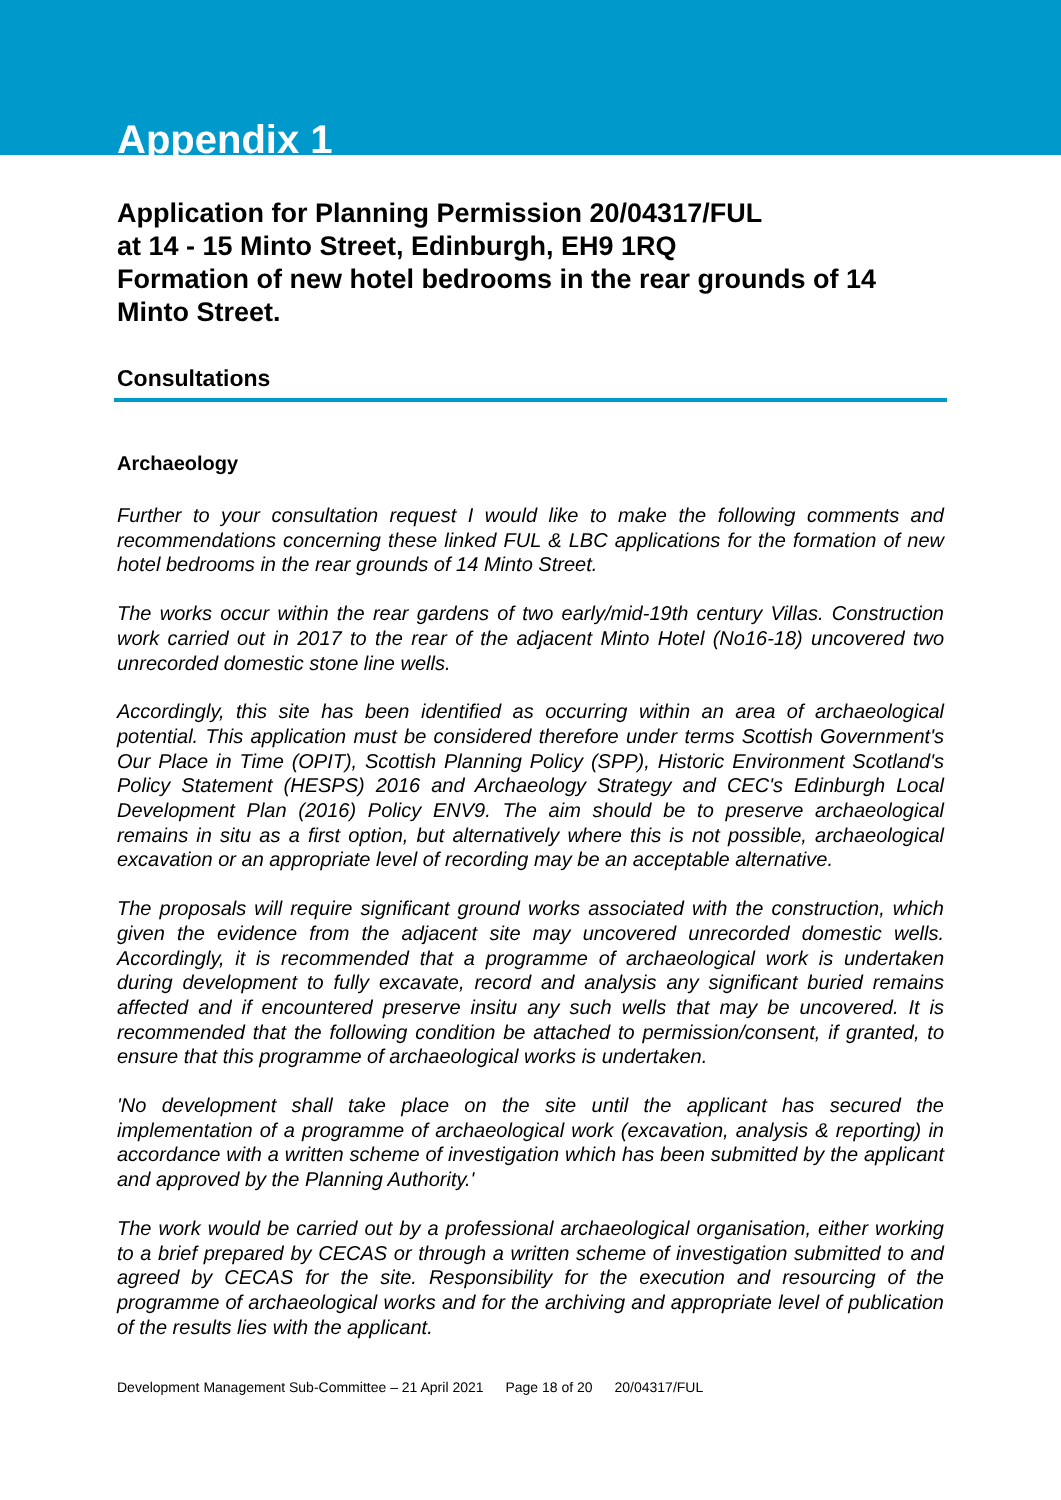Appendix 1
Application for Planning Permission 20/04317/FUL
at 14 - 15 Minto Street, Edinburgh, EH9 1RQ
Formation of new hotel bedrooms in the rear grounds of 14 Minto Street.
Consultations
Archaeology
Further to your consultation request I would like to make the following comments and recommendations concerning these linked FUL & LBC applications for the formation of new hotel bedrooms in the rear grounds of 14 Minto Street.
The works occur within the rear gardens of two early/mid-19th century Villas. Construction work carried out in 2017 to the rear of the adjacent Minto Hotel (No16-18) uncovered two unrecorded domestic stone line wells.
Accordingly, this site has been identified as occurring within an area of archaeological potential. This application must be considered therefore under terms Scottish Government's Our Place in Time (OPIT), Scottish Planning Policy (SPP), Historic Environment Scotland's Policy Statement (HESPS) 2016 and Archaeology Strategy and CEC's Edinburgh Local Development Plan (2016) Policy ENV9. The aim should be to preserve archaeological remains in situ as a first option, but alternatively where this is not possible, archaeological excavation or an appropriate level of recording may be an acceptable alternative.
The proposals will require significant ground works associated with the construction, which given the evidence from the adjacent site may uncovered unrecorded domestic wells. Accordingly, it is recommended that a programme of archaeological work is undertaken during development to fully excavate, record and analysis any significant buried remains affected and if encountered preserve insitu any such wells that may be uncovered. It is recommended that the following condition be attached to permission/consent, if granted, to ensure that this programme of archaeological works is undertaken.
'No development shall take place on the site until the applicant has secured the implementation of a programme of archaeological work (excavation, analysis & reporting) in accordance with a written scheme of investigation which has been submitted by the applicant and approved by the Planning Authority.'
The work would be carried out by a professional archaeological organisation, either working to a brief prepared by CECAS or through a written scheme of investigation submitted to and agreed by CECAS for the site. Responsibility for the execution and resourcing of the programme of archaeological works and for the archiving and appropriate level of publication of the results lies with the applicant.
Development Management Sub-Committee – 21 April 2021 Page 18 of 20 20/04317/FUL